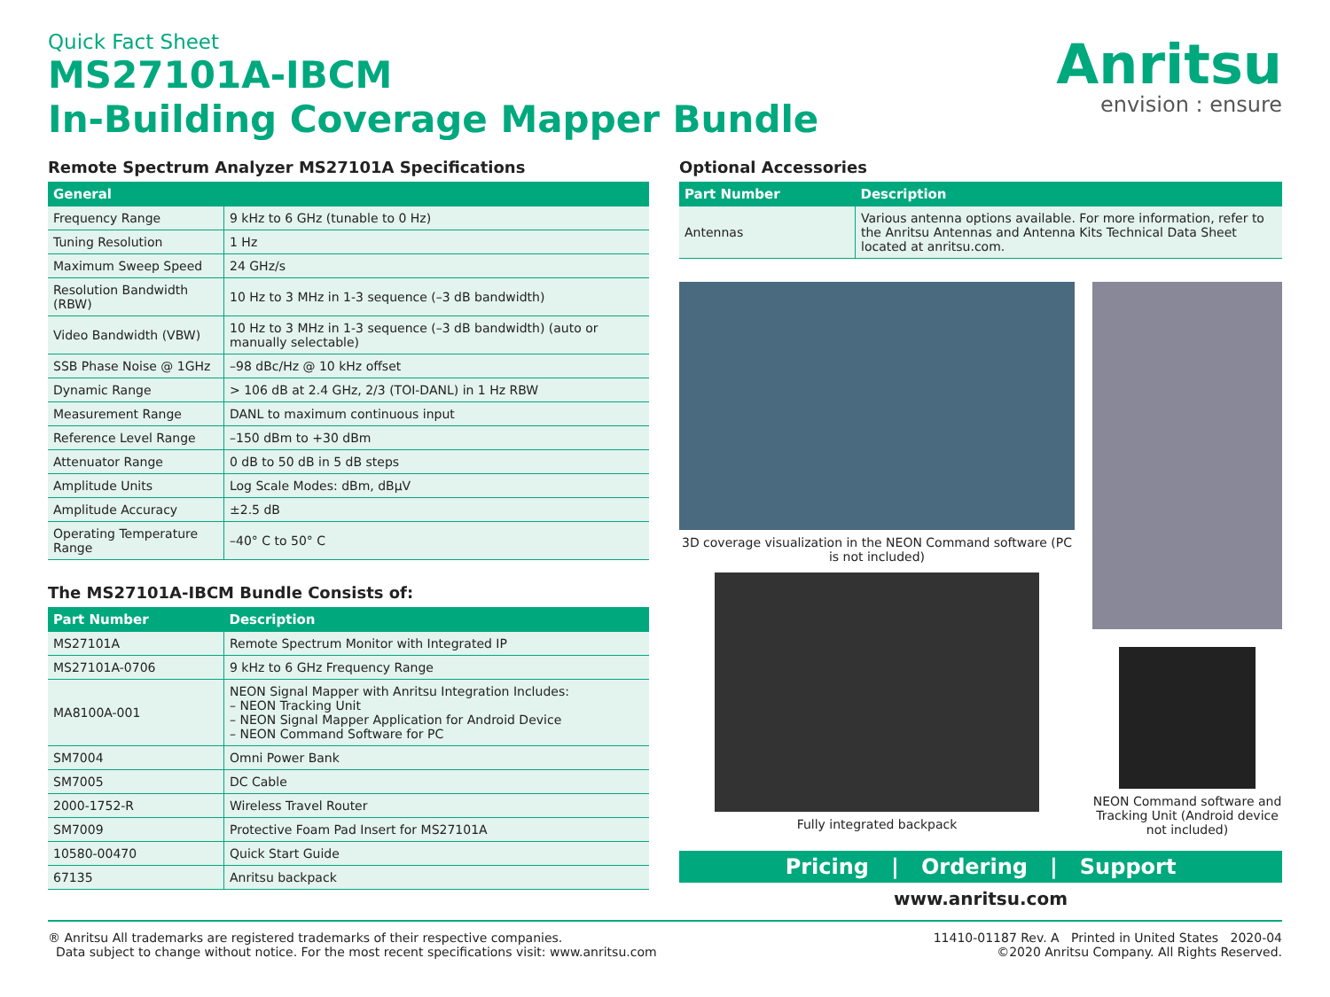Quick Fact Sheet
MS27101A-IBCM
In-Building Coverage Mapper Bundle
Anritsu
envision : ensure
Remote Spectrum Analyzer MS27101A Specifications
| General | |
| --- | --- |
| Frequency Range | 9 kHz to 6 GHz (tunable to 0 Hz) |
| Tuning Resolution | 1 Hz |
| Maximum Sweep Speed | 24 GHz/s |
| Resolution Bandwidth (RBW) | 10 Hz to 3 MHz in 1-3 sequence (–3 dB bandwidth) |
| Video Bandwidth (VBW) | 10 Hz to 3 MHz in 1-3 sequence (–3 dB bandwidth) (auto or manually selectable) |
| SSB Phase Noise @ 1GHz | –98 dBc/Hz @ 10 kHz offset |
| Dynamic Range | > 106 dB at 2.4 GHz, 2/3 (TOI-DANL) in 1 Hz RBW |
| Measurement Range | DANL to maximum continuous input |
| Reference Level Range | –150 dBm to +30 dBm |
| Attenuator Range | 0 dB to 50 dB in 5 dB steps |
| Amplitude Units | Log Scale Modes: dBm, dBµV |
| Amplitude Accuracy | ±2.5 dB |
| Operating Temperature Range | –40° C to 50° C |
The MS27101A-IBCM Bundle Consists of:
| Part Number | Description |
| --- | --- |
| MS27101A | Remote Spectrum Monitor with Integrated IP |
| MS27101A-0706 | 9 kHz to 6 GHz Frequency Range |
| MA8100A-001 | NEON Signal Mapper with Anritsu Integration Includes: – NEON Tracking Unit – NEON Signal Mapper Application for Android Device – NEON Command Software for PC |
| SM7004 | Omni Power Bank |
| SM7005 | DC Cable |
| 2000-1752-R | Wireless Travel Router |
| SM7009 | Protective Foam Pad Insert for MS27101A |
| 10580-00470 | Quick Start Guide |
| 67135 | Anritsu backpack |
Optional Accessories
| Part Number | Description |
| --- | --- |
| Antennas | Various antenna options available. For more information, refer to the Anritsu Antennas and Antenna Kits Technical Data Sheet located at anritsu.com. |
3D coverage visualization in the NEON Command software (PC is not included)
Fully integrated backpack
NEON Command software and Tracking Unit (Android device not included)
Pricing | Ordering | Support
www.anritsu.com
® Anritsu All trademarks are registered trademarks of their respective companies.
Data subject to change without notice. For the most recent specifications visit: www.anritsu.com
11410-01187 Rev. A Printed in United States 2020-04
©2020 Anritsu Company. All Rights Reserved.